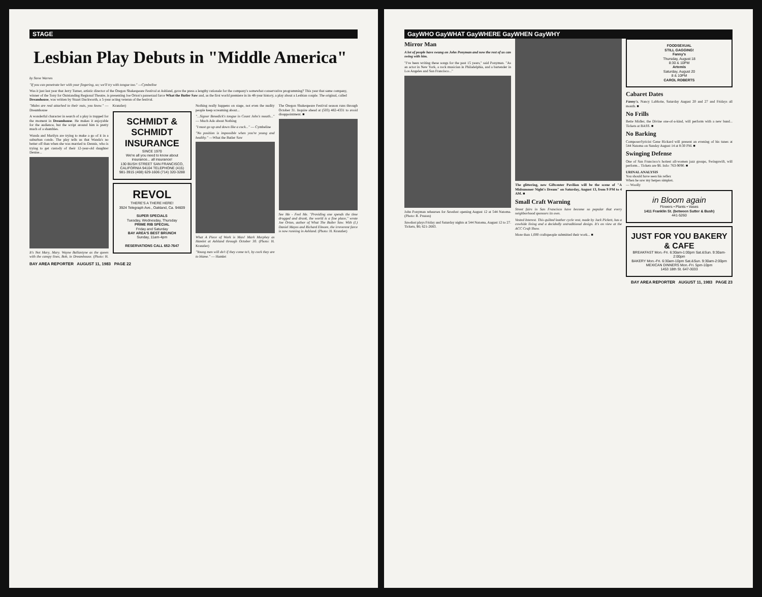STAGE
Lesbian Play Debuts in "Middle America"
by Steve Warren
"If you can penetrate her with your fingering, so; we'll try with tongue too." —Cymbeline
Was it just last year that Jerry Turner, artistic director of the Oregon Shakespeare Festival at Ashland, gave the press a lengthy rationale for the company's somewhat conservative programming? This year that same company, winner of the Tony for Outstanding Regional Theatre, is presenting Joe Orton's pansexual farce What the Butler Saw and, as the first world premiere in its 48-year history, a play about a Lesbian couple. The original, called Dreamhouse, was written by Stuart Duckworth, a 5-year acting veteran of the festival.
"Males are real attached to their nuts, you know." — Dreamhouse
A wonderful character in search of a play is trapped for the moment in Dreamhouse. He makes it enjoyable for the audience, but the script around him is pretty much of a shambles.
Wanda and Marilyn are trying to make a go of it in a suburban condo. The play tells us that Wanda's no better off than when she was married to Dennis, who is trying to get custody of their 12-year-old daughter Denise...
It's Not Mary, Mary. Wayne Ballantyne as the queen with the campy lines, Bob, in Dreamhouse. (Photo: H. Kranzler)
SCHMIDT & SCHMIDT INSURANCE
SINCE 1970
We're all you need to know about insurance... all insurance!
130 BUSH STREET SAN FRANCISCO, CALIFORNIA 94104 TELEPHONE (415) 981-3915 (408) 629-1606 (714) 320-3288
REVOL
THERE'S A THERE HERE!
3924 Telegraph Ave., Oakland, Ca. 94609
SUPER SPECIALS
Tuesday, Wednesday, Thursday
PRIME RIB SPECIAL
Friday and Saturday
BAY AREA'S BEST BRUNCH
Sunday, 11am-4pm
RESERVATIONS CALL 652-7647
Nothing really happens on stage, not even the nudity people keep screaming about...
"...Signor Benedick's tongue in Count John's mouth..." — Much Ado about Nothing
"I must go up and down like a cock..." — Cymbeline
"No position is impossible when you're young and healthy." —What the Butler Saw
What A Piece of Work is Man! Mark Murphey as Hamlet at Ashland through October 30. (Photo: H. Kranzler)
"Young men will do't if they come to't, by cock they are to blame." — Hamlet
The Oregon Shakespeare Festival season runs through October 31. Inquire ahead at (503) 482-4331 to avoid disappointment. ■
See Me - Feel Me. "Providing one spends the time drugged and drunk, the world is a fine place," wrote Joe Orton, author of What The Butler Saw. With (l.) Daniel Mayes and Richard Elmore, the irreverent farce is now running in Ashland. (Photo: H. Kranzler)
BAY AREA REPORTER AUGUST 11, 1983 PAGE 22
GayWHO GayWHAT GayWHERE GayWHEN GayWHY
Mirror Man
A lot of people have swung on John Ponyman and now the rest of us can swing with him.
"I've been writing these songs for the past 15 years," said Ponyman. "As an actor in New York, a rock musician in Philadelphia, and a bartender in Los Angeles and San Francisco..."
John Ponyman rehearses for Sawdust opening August 12 at 544 Natoma. (Photo: R. Pruzan)
Sawdust plays Friday and Saturday nights at 544 Natoma, August 12 to 27. Tickets, $6; 621-2683.
The glittering, new Giftcenter Pavilion will be the scene of "A Midsummer Night's Dream" on Saturday, August 13, from 9 PM to 4 AM. ■
Small Craft Warning
Street fairs in San Francisco have become so popular that every neighborhood sponsors its own.
Vested Interest. This quilted leather cycle vest, made by Jack Pickett, has a cowhide lining and a decidedly untraditional design. It's on view at the ACC Craft Show.
More than 1,000 craftspeople submitted their work... ■
FOODSEXUAL
STILL GAGGING!
Fanny's
Thursday, August 18
8:30 & 10PM
Artemis
Saturday, August 20
8 & 10PM
CAROL ROBERTS
Cabaret Dates
Fanny's. Nancy LaMotte, Saturday August 20 and 27 and Fridays all month. ■
No Frills
Bette Midler, the Divine one-of-a-kind, will perform with a new band... Tickets at BASS. ■
No Barking
Composer/lyricist Gene Rickard will present an evening of his tunes at 544 Natoma on Sunday August 14 at 8:30 PM. ■
Swinging Defense
One of San Francisco's hottest all-women jazz groups, Swingswift, will perform... Tickets are $6. Info: 763-9090. ■
URINAL ANALYSIS
You should have seen his reflex
When he saw my herpes simplex.
— Woolly
in Bloom again
Flowers • Plants • Vases
1411 Franklin St. (between Sutter & Bush)
441-5260
JUST FOR YOU BAKERY & CAFE
BREAKFAST Mon.-Fri. 6:30am-1:00pm Sat.&Sun. 9:30am-2:00pm
BAKERY Mon.-Fri. 6:30am-10pm Sat.&Sun. 9:30am-2:00pm
MEXICAN DINNERS Mon.-Fri. 5pm-10pm
1453 18th St. 647-3033
BAY AREA REPORTER AUGUST 11, 1983 PAGE 23